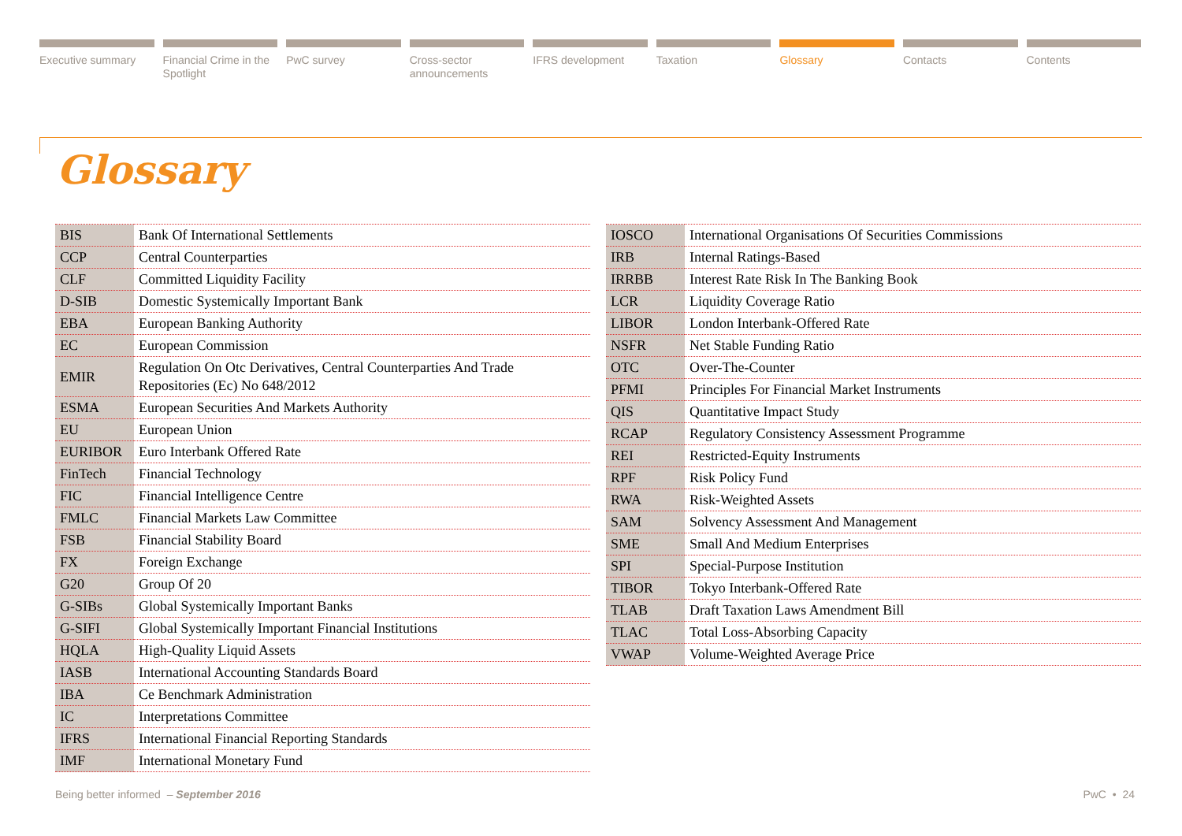Executive summary Financial Crime in the Spotlight
PwC survey Cross-sector announcements IFRS development Taxation Glossary Contacts Contents
Glossary
| BIS | Bank Of International Settlements |
| CCP | Central Counterparties |
| CLF | Committed Liquidity Facility |
| D-SIB | Domestic Systemically Important Bank |
| EBA | European Banking Authority |
| EC | European Commission |
| EMIR | Regulation On Otc Derivatives, Central Counterparties And Trade Repositories (Ec) No 648/2012 |
| ESMA | European Securities And Markets Authority |
| EU | European Union |
| EURIBOR | Euro Interbank Offered Rate |
| FinTech | Financial Technology |
| FIC | Financial Intelligence Centre |
| FMLC | Financial Markets Law Committee |
| FSB | Financial Stability Board |
| FX | Foreign Exchange |
| G20 | Group Of 20 |
| G-SIBs | Global Systemically Important Banks |
| G-SIFI | Global Systemically Important Financial Institutions |
| HQLA | High-Quality Liquid Assets |
| IASB | International Accounting Standards Board |
| IBA | Ce Benchmark Administration |
| IC | Interpretations Committee |
| IFRS | International Financial Reporting Standards |
| IMF | International Monetary Fund |
| IOSCO | International Organisations Of Securities Commissions |
| IRB | Internal Ratings-Based |
| IRRBB | Interest Rate Risk In The Banking Book |
| LCR | Liquidity Coverage Ratio |
| LIBOR | London Interbank-Offered Rate |
| NSFR | Net Stable Funding Ratio |
| OTC | Over-The-Counter |
| PFMI | Principles For Financial Market Instruments |
| QIS | Quantitative Impact Study |
| RCAP | Regulatory Consistency Assessment Programme |
| REI | Restricted-Equity Instruments |
| RPF | Risk Policy Fund |
| RWA | Risk-Weighted Assets |
| SAM | Solvency Assessment And Management |
| SME | Small And Medium Enterprises |
| SPI | Special-Purpose Institution |
| TIBOR | Tokyo Interbank-Offered Rate |
| TLAB | Draft Taxation Laws Amendment Bill |
| TLAC | Total Loss-Absorbing Capacity |
| VWAP | Volume-Weighted Average Price |
Being better informed – September 2016 PwC • 24